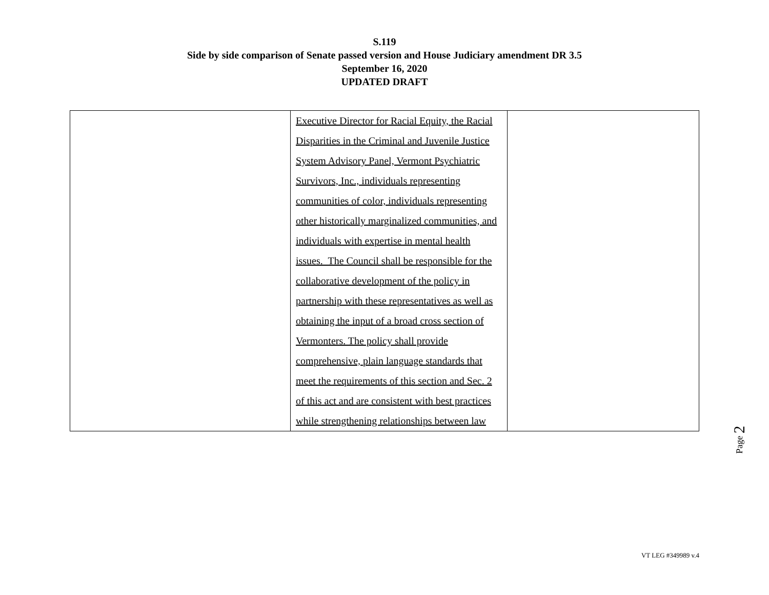S.119
Side by side comparison of Senate passed version and House Judiciary amendment DR 3.5
September 16, 2020
UPDATED DRAFT
| | Executive Director for Racial Equity, the Racial Disparities in the Criminal and Juvenile Justice System Advisory Panel, Vermont Psychiatric Survivors, Inc., individuals representing communities of color, individuals representing other historically marginalized communities, and individuals with expertise in mental health issues. The Council shall be responsible for the collaborative development of the policy in partnership with these representatives as well as obtaining the input of a broad cross section of Vermonters. The policy shall provide comprehensive, plain language standards that meet the requirements of this section and Sec. 2 of this act and are consistent with best practices while strengthening relationships between law | |
Page 2
VT LEG #349989 v.4